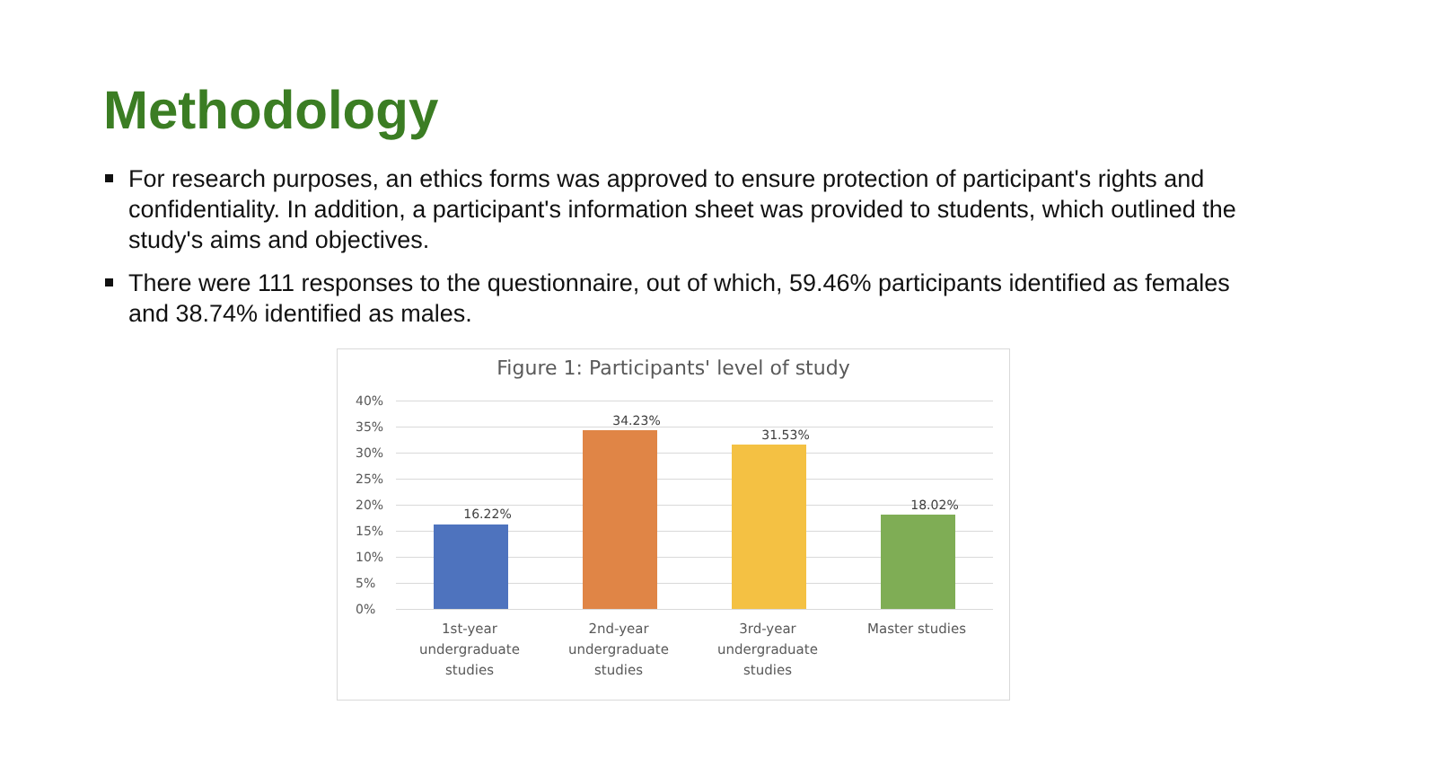Methodology
For research purposes, an ethics forms was approved to ensure protection of participant's rights and confidentiality. In addition, a participant's information sheet was provided to students, which outlined the study's aims and objectives.
There were 111 responses to the questionnaire, out of which, 59.46% participants identified as females and 38.74% identified as males.
Figure 1: Participants' level of study
40%
35%
30%
25%
20%
15%
10%
5%
0%
16.22%
34.23%
31.53%
18.02%
1st-year undergraduate studies
2nd-year undergraduate studies
3rd-year undergraduate studies
Master studies